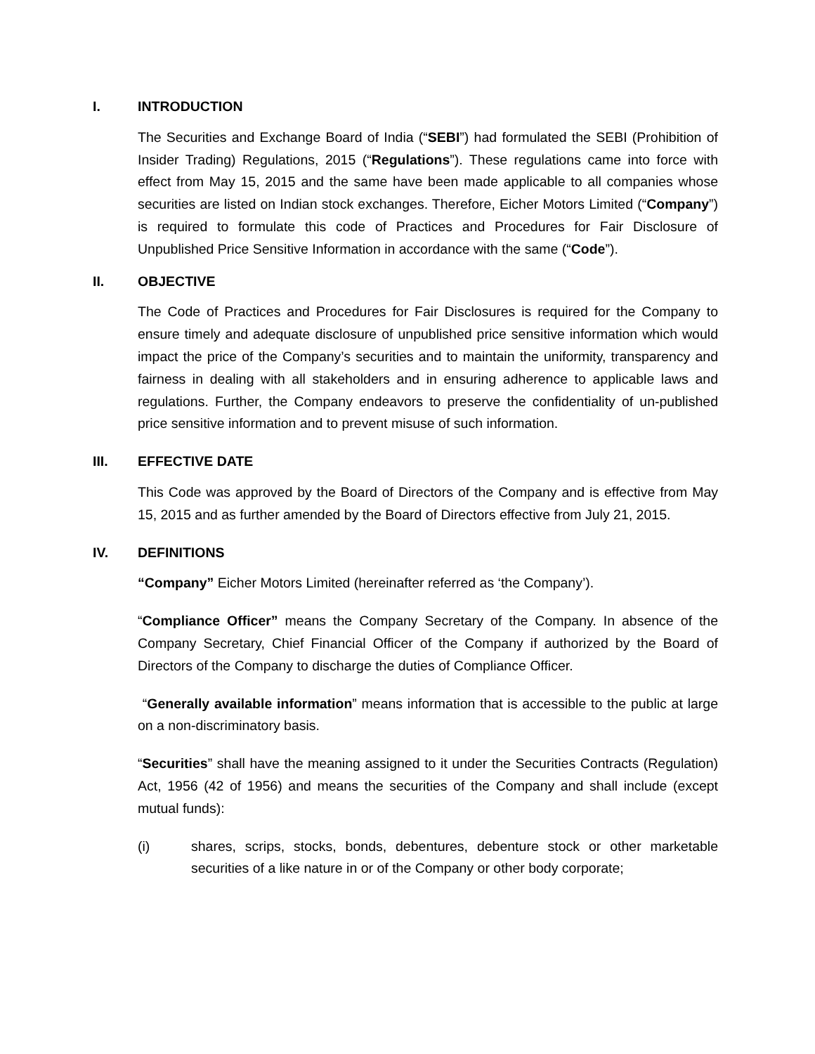I. INTRODUCTION
The Securities and Exchange Board of India (“SEBI”) had formulated the SEBI (Prohibition of Insider Trading) Regulations, 2015 (“Regulations”). These regulations came into force with effect from May 15, 2015 and the same have been made applicable to all companies whose securities are listed on Indian stock exchanges. Therefore, Eicher Motors Limited (“Company”) is required to formulate this code of Practices and Procedures for Fair Disclosure of Unpublished Price Sensitive Information in accordance with the same (“Code”).
II. OBJECTIVE
The Code of Practices and Procedures for Fair Disclosures is required for the Company to ensure timely and adequate disclosure of unpublished price sensitive information which would impact the price of the Company’s securities and to maintain the uniformity, transparency and fairness in dealing with all stakeholders and in ensuring adherence to applicable laws and regulations. Further, the Company endeavors to preserve the confidentiality of un-published price sensitive information and to prevent misuse of such information.
III. EFFECTIVE DATE
This Code was approved by the Board of Directors of the Company and is effective from May 15, 2015 and as further amended by the Board of Directors effective from July 21, 2015.
IV. DEFINITIONS
“Company” Eicher Motors Limited (hereinafter referred as ‘the Company’).
“Compliance Officer” means the Company Secretary of the Company. In absence of the Company Secretary, Chief Financial Officer of the Company if authorized by the Board of Directors of the Company to discharge the duties of Compliance Officer.
“Generally available information” means information that is accessible to the public at large on a non-discriminatory basis.
“Securities” shall have the meaning assigned to it under the Securities Contracts (Regulation) Act, 1956 (42 of 1956) and means the securities of the Company and shall include (except mutual funds):
(i) shares, scrips, stocks, bonds, debentures, debenture stock or other marketable securities of a like nature in or of the Company or other body corporate;